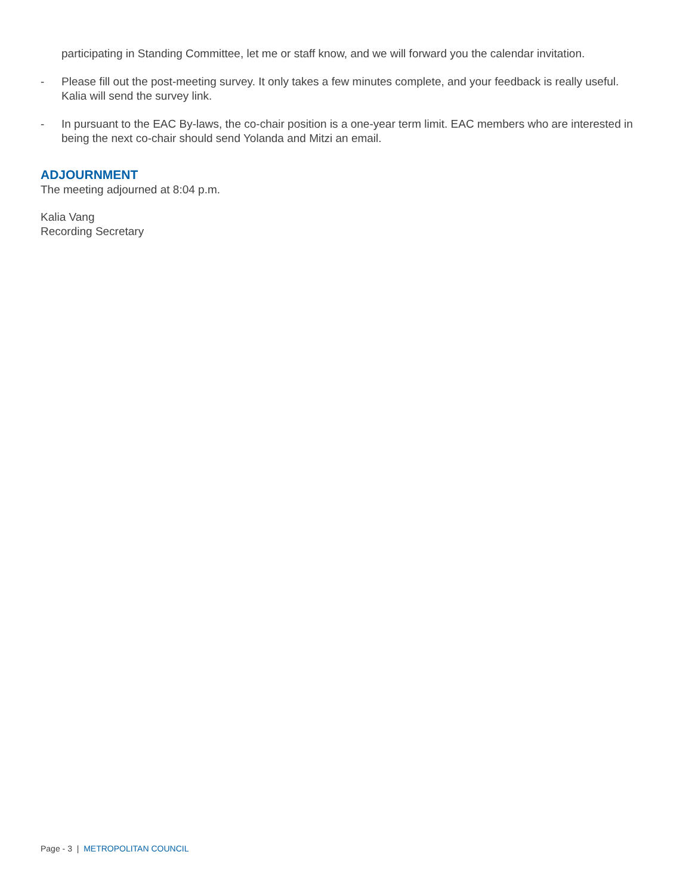participating in Standing Committee, let me or staff know, and we will forward you the calendar invitation.
- Please fill out the post-meeting survey. It only takes a few minutes complete, and your feedback is really useful. Kalia will send the survey link.
- In pursuant to the EAC By-laws, the co-chair position is a one-year term limit. EAC members who are interested in being the next co-chair should send Yolanda and Mitzi an email.
ADJOURNMENT
The meeting adjourned at 8:04 p.m.
Kalia Vang
Recording Secretary
Page - 3 | METROPOLITAN COUNCIL